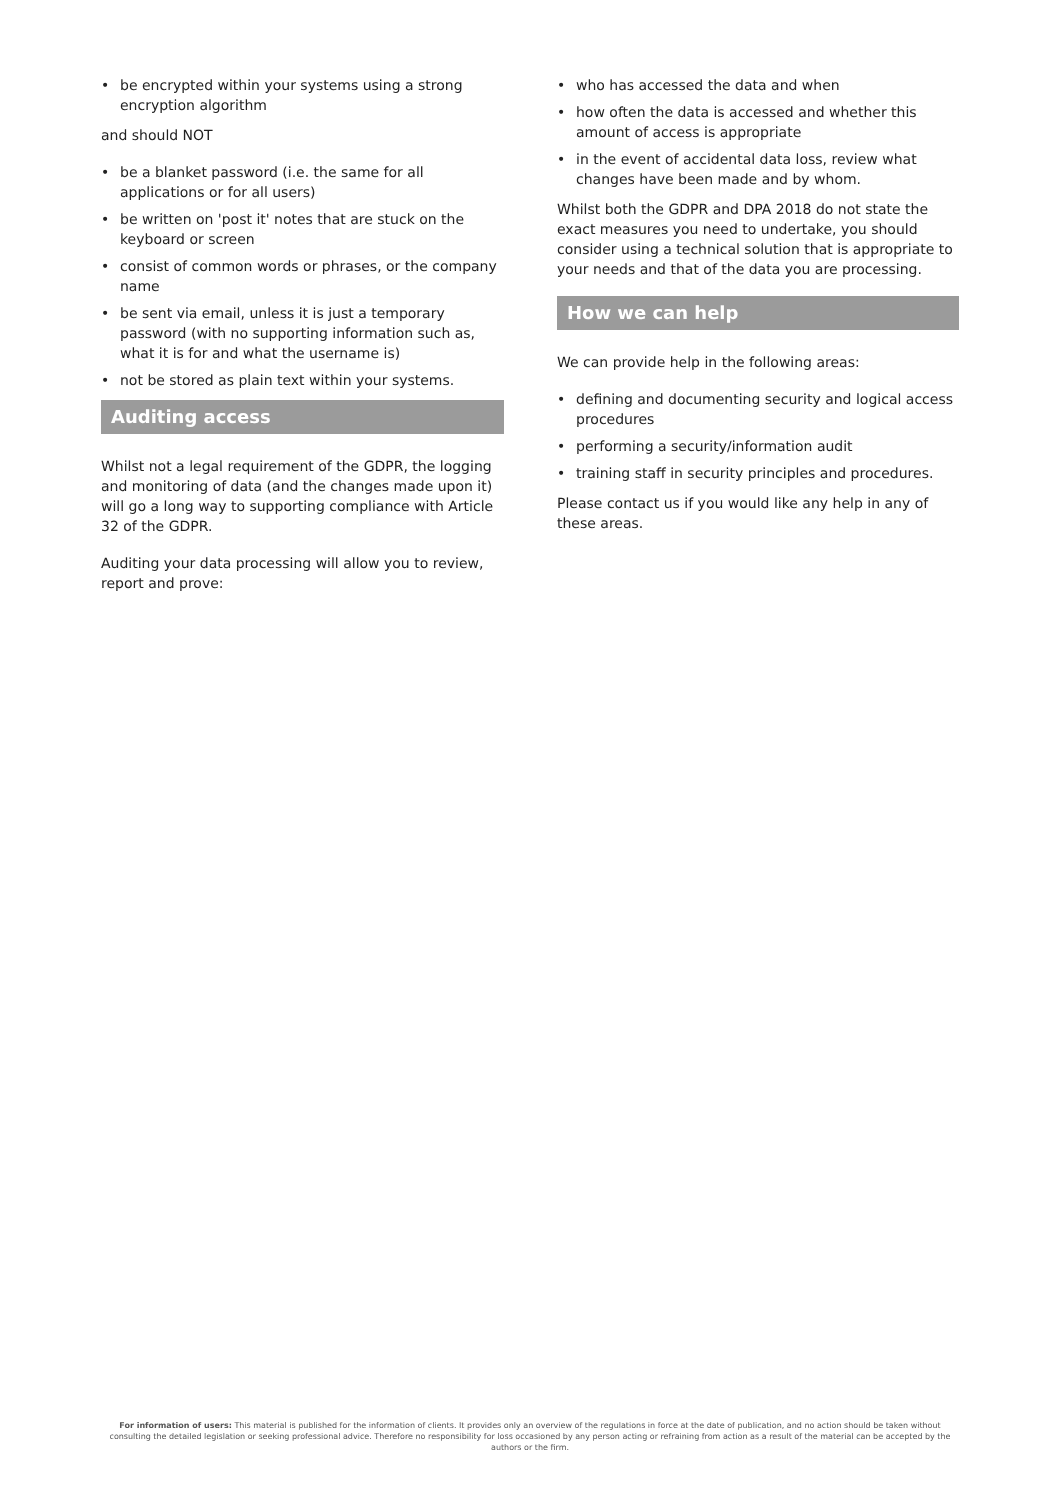• be encrypted within your systems using a strong encryption algorithm
and should NOT
• be a blanket password (i.e. the same for all applications or for all users)
• be written on 'post it' notes that are stuck on the keyboard or screen
• consist of common words or phrases, or the company name
• be sent via email, unless it is just a temporary password (with no supporting information such as, what it is for and what the username is)
• not be stored as plain text within your systems.
Auditing access
Whilst not a legal requirement of the GDPR, the logging and monitoring of data (and the changes made upon it) will go a long way to supporting compliance with Article 32 of the GDPR.
Auditing your data processing will allow you to review, report and prove:
• who has accessed the data and when
• how often the data is accessed and whether this amount of access is appropriate
• in the event of accidental data loss, review what changes have been made and by whom.
Whilst both the GDPR and DPA 2018 do not state the exact measures you need to undertake, you should consider using a technical solution that is appropriate to your needs and that of the data you are processing.
How we can help
We can provide help in the following areas:
• defining and documenting security and logical access procedures
• performing a security/information audit
• training staff in security principles and procedures.
Please contact us if you would like any help in any of these areas.
For information of users: This material is published for the information of clients. It provides only an overview of the regulations in force at the date of publication, and no action should be taken without consulting the detailed legislation or seeking professional advice. Therefore no responsibility for loss occasioned by any person acting or refraining from action as a result of the material can be accepted by the authors or the firm.